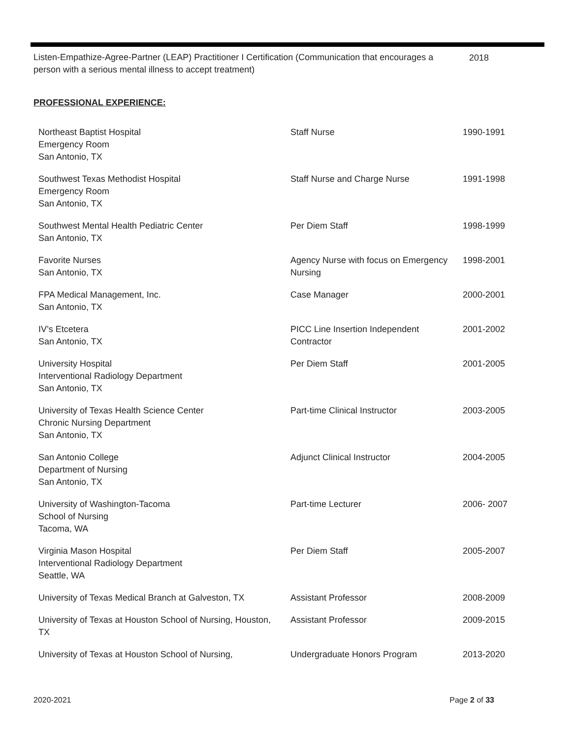Listen-Empathize-Agree-Partner (LEAP) Practitioner I Certification (Communication that encourages a person with a serious mental illness to accept treatment)
2018
PROFESSIONAL EXPERIENCE:
| Northeast Baptist Hospital Emergency Room San Antonio, TX | Staff Nurse | 1990-1991 |
| Southwest Texas Methodist Hospital Emergency Room San Antonio, TX | Staff Nurse and Charge Nurse | 1991-1998 |
| Southwest Mental Health Pediatric Center San Antonio, TX | Per Diem Staff | 1998-1999 |
| Favorite Nurses San Antonio, TX | Agency Nurse with focus on Emergency Nursing | 1998-2001 |
| FPA Medical Management, Inc. San Antonio, TX | Case Manager | 2000-2001 |
| IV’s Etcetera San Antonio, TX | PICC Line Insertion Independent Contractor | 2001-2002 |
| University Hospital Interventional Radiology Department San Antonio, TX | Per Diem Staff | 2001-2005 |
| University of Texas Health Science Center Chronic Nursing Department San Antonio, TX | Part-time Clinical Instructor | 2003-2005 |
| San Antonio College Department of Nursing San Antonio, TX | Adjunct Clinical Instructor | 2004-2005 |
| University of Washington-Tacoma School of Nursing Tacoma, WA | Part-time Lecturer | 2006- 2007 |
| Virginia Mason Hospital Interventional Radiology Department Seattle, WA | Per Diem Staff | 2005-2007 |
| University of Texas Medical Branch at Galveston, TX | Assistant Professor | 2008-2009 |
| University of Texas at Houston School of Nursing, Houston, TX | Assistant Professor | 2009-2015 |
| University of Texas at Houston School of Nursing, | Undergraduate Honors Program | 2013-2020 |
2020-2021 Page 2 of 33